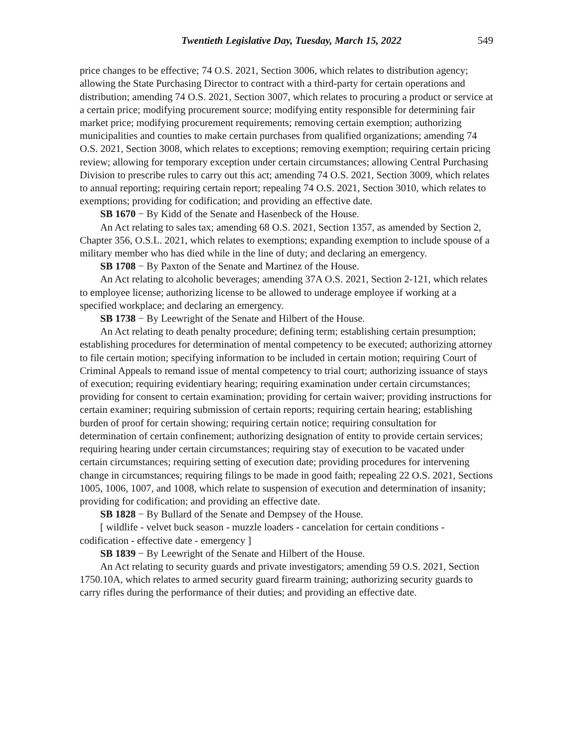Twentieth Legislative Day, Tuesday, March 15, 2022 549
price changes to be effective; 74 O.S. 2021, Section 3006, which relates to distribution agency; allowing the State Purchasing Director to contract with a third-party for certain operations and distribution; amending 74 O.S. 2021, Section 3007, which relates to procuring a product or service at a certain price; modifying procurement source; modifying entity responsible for determining fair market price; modifying procurement requirements; removing certain exemption; authorizing municipalities and counties to make certain purchases from qualified organizations; amending 74 O.S. 2021, Section 3008, which relates to exceptions; removing exemption; requiring certain pricing review; allowing for temporary exception under certain circumstances; allowing Central Purchasing Division to prescribe rules to carry out this act; amending 74 O.S. 2021, Section 3009, which relates to annual reporting; requiring certain report; repealing 74 O.S. 2021, Section 3010, which relates to exemptions; providing for codification; and providing an effective date.
SB 1670 − By Kidd of the Senate and Hasenbeck of the House.
An Act relating to sales tax; amending 68 O.S. 2021, Section 1357, as amended by Section 2, Chapter 356, O.S.L. 2021, which relates to exemptions; expanding exemption to include spouse of a military member who has died while in the line of duty; and declaring an emergency.
SB 1708 − By Paxton of the Senate and Martinez of the House.
An Act relating to alcoholic beverages; amending 37A O.S. 2021, Section 2-121, which relates to employee license; authorizing license to be allowed to underage employee if working at a specified workplace; and declaring an emergency.
SB 1738 − By Leewright of the Senate and Hilbert of the House.
An Act relating to death penalty procedure; defining term; establishing certain presumption; establishing procedures for determination of mental competency to be executed; authorizing attorney to file certain motion; specifying information to be included in certain motion; requiring Court of Criminal Appeals to remand issue of mental competency to trial court; authorizing issuance of stays of execution; requiring evidentiary hearing; requiring examination under certain circumstances; providing for consent to certain examination; providing for certain waiver; providing instructions for certain examiner; requiring submission of certain reports; requiring certain hearing; establishing burden of proof for certain showing; requiring certain notice; requiring consultation for determination of certain confinement; authorizing designation of entity to provide certain services; requiring hearing under certain circumstances; requiring stay of execution to be vacated under certain circumstances; requiring setting of execution date; providing procedures for intervening change in circumstances; requiring filings to be made in good faith; repealing 22 O.S. 2021, Sections 1005, 1006, 1007, and 1008, which relate to suspension of execution and determination of insanity; providing for codification; and providing an effective date.
SB 1828 − By Bullard of the Senate and Dempsey of the House.
[ wildlife - velvet buck season - muzzle loaders - cancelation for certain conditions - codification - effective date - emergency ]
SB 1839 − By Leewright of the Senate and Hilbert of the House.
An Act relating to security guards and private investigators; amending 59 O.S. 2021, Section 1750.10A, which relates to armed security guard firearm training; authorizing security guards to carry rifles during the performance of their duties; and providing an effective date.